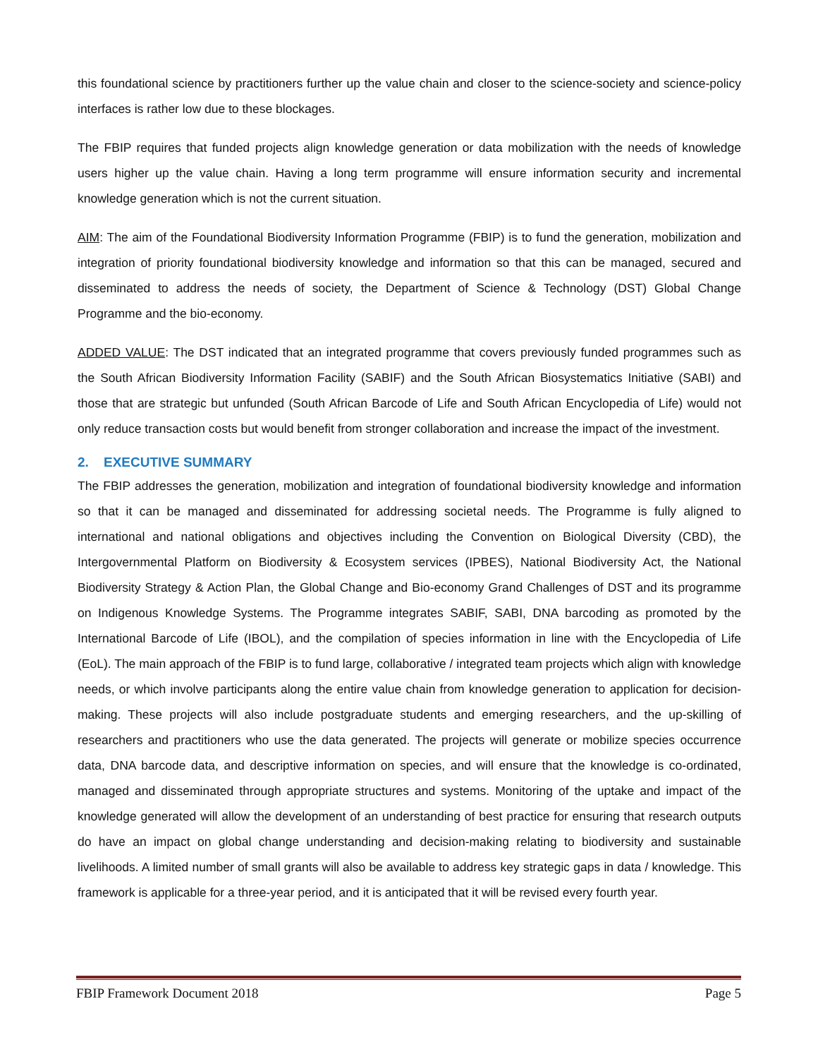this foundational science by practitioners further up the value chain and closer to the science-society and science-policy interfaces is rather low due to these blockages.
The FBIP requires that funded projects align knowledge generation or data mobilization with the needs of knowledge users higher up the value chain. Having a long term programme will ensure information security and incremental knowledge generation which is not the current situation.
AIM: The aim of the Foundational Biodiversity Information Programme (FBIP) is to fund the generation, mobilization and integration of priority foundational biodiversity knowledge and information so that this can be managed, secured and disseminated to address the needs of society, the Department of Science & Technology (DST) Global Change Programme and the bio-economy.
ADDED VALUE: The DST indicated that an integrated programme that covers previously funded programmes such as the South African Biodiversity Information Facility (SABIF) and the South African Biosystematics Initiative (SABI) and those that are strategic but unfunded (South African Barcode of Life and South African Encyclopedia of Life) would not only reduce transaction costs but would benefit from stronger collaboration and increase the impact of the investment.
2. EXECUTIVE SUMMARY
The FBIP addresses the generation, mobilization and integration of foundational biodiversity knowledge and information so that it can be managed and disseminated for addressing societal needs. The Programme is fully aligned to international and national obligations and objectives including the Convention on Biological Diversity (CBD), the Intergovernmental Platform on Biodiversity & Ecosystem services (IPBES), National Biodiversity Act, the National Biodiversity Strategy & Action Plan, the Global Change and Bio-economy Grand Challenges of DST and its programme on Indigenous Knowledge Systems. The Programme integrates SABIF, SABI, DNA barcoding as promoted by the International Barcode of Life (IBOL), and the compilation of species information in line with the Encyclopedia of Life (EoL). The main approach of the FBIP is to fund large, collaborative / integrated team projects which align with knowledge needs, or which involve participants along the entire value chain from knowledge generation to application for decision-making. These projects will also include postgraduate students and emerging researchers, and the up-skilling of researchers and practitioners who use the data generated. The projects will generate or mobilize species occurrence data, DNA barcode data, and descriptive information on species, and will ensure that the knowledge is co-ordinated, managed and disseminated through appropriate structures and systems. Monitoring of the uptake and impact of the knowledge generated will allow the development of an understanding of best practice for ensuring that research outputs do have an impact on global change understanding and decision-making relating to biodiversity and sustainable livelihoods. A limited number of small grants will also be available to address key strategic gaps in data / knowledge. This framework is applicable for a three-year period, and it is anticipated that it will be revised every fourth year.
FBIP Framework Document 2018 Page 5